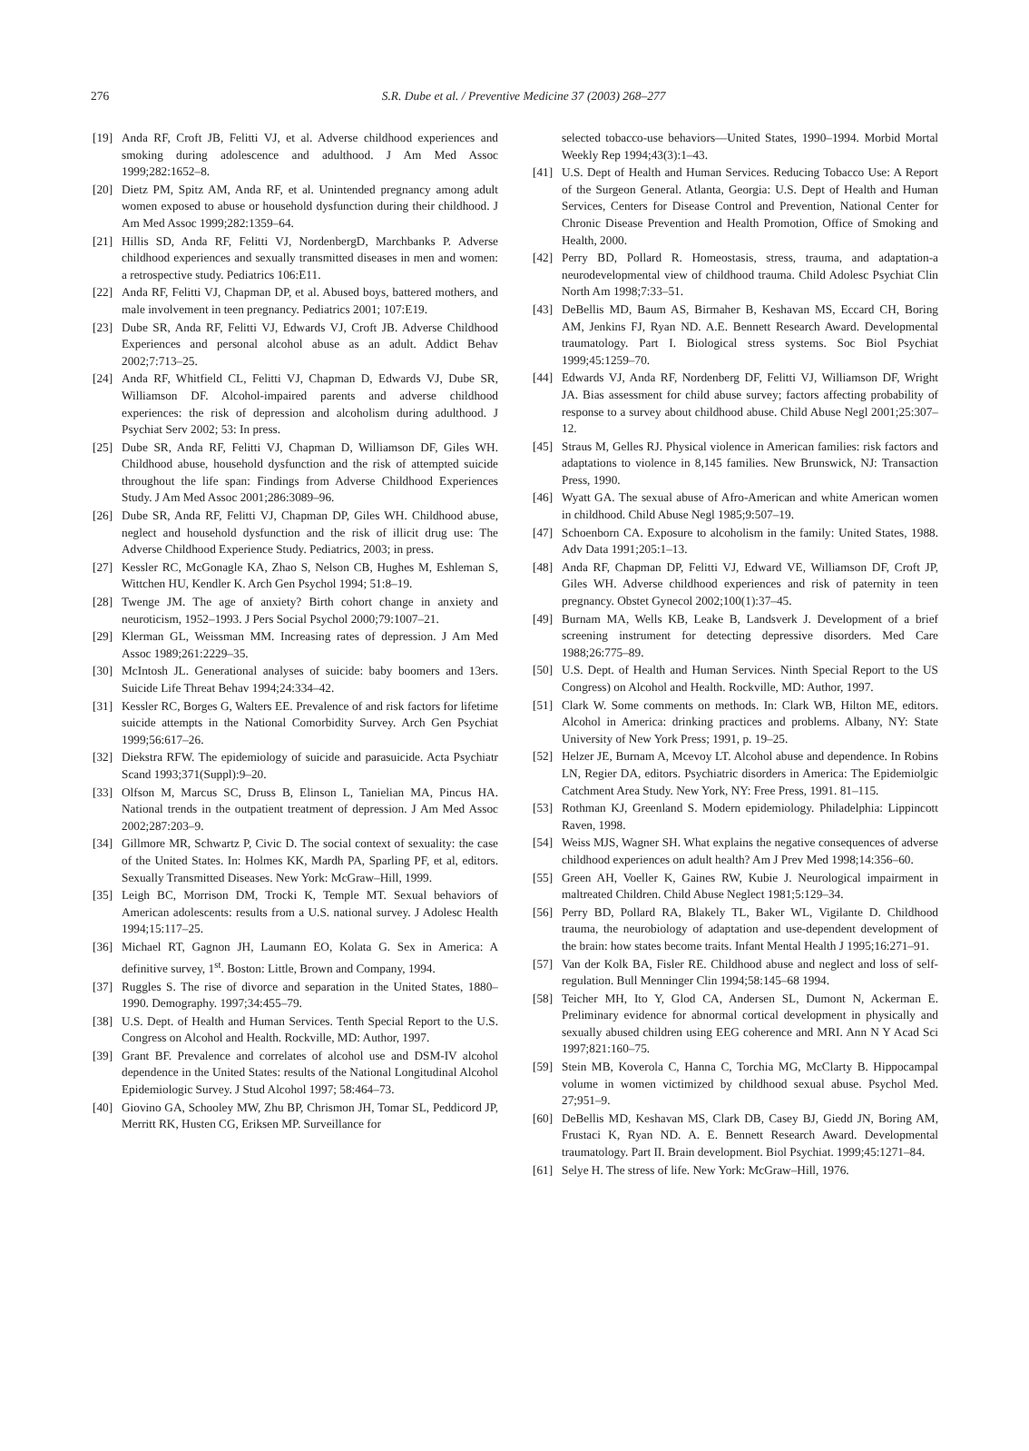276
S.R. Dube et al. / Preventive Medicine 37 (2003) 268–277
[19] Anda RF, Croft JB, Felitti VJ, et al. Adverse childhood experiences and smoking during adolescence and adulthood. J Am Med Assoc 1999;282:1652–8.
[20] Dietz PM, Spitz AM, Anda RF, et al. Unintended pregnancy among adult women exposed to abuse or household dysfunction during their childhood. J Am Med Assoc 1999;282:1359–64.
[21] Hillis SD, Anda RF, Felitti VJ, NordenbergD, Marchbanks P. Adverse childhood experiences and sexually transmitted diseases in men and women: a retrospective study. Pediatrics 106:E11.
[22] Anda RF, Felitti VJ, Chapman DP, et al. Abused boys, battered mothers, and male involvement in teen pregnancy. Pediatrics 2001; 107:E19.
[23] Dube SR, Anda RF, Felitti VJ, Edwards VJ, Croft JB. Adverse Childhood Experiences and personal alcohol abuse as an adult. Addict Behav 2002;7:713–25.
[24] Anda RF, Whitfield CL, Felitti VJ, Chapman D, Edwards VJ, Dube SR, Williamson DF. Alcohol-impaired parents and adverse childhood experiences: the risk of depression and alcoholism during adulthood. J Psychiat Serv 2002; 53: In press.
[25] Dube SR, Anda RF, Felitti VJ, Chapman D, Williamson DF, Giles WH. Childhood abuse, household dysfunction and the risk of attempted suicide throughout the life span: Findings from Adverse Childhood Experiences Study. J Am Med Assoc 2001;286:3089–96.
[26] Dube SR, Anda RF, Felitti VJ, Chapman DP, Giles WH. Childhood abuse, neglect and household dysfunction and the risk of illicit drug use: The Adverse Childhood Experience Study. Pediatrics, 2003; in press.
[27] Kessler RC, McGonagle KA, Zhao S, Nelson CB, Hughes M, Eshleman S, Wittchen HU, Kendler K. Arch Gen Psychol 1994; 51:8–19.
[28] Twenge JM. The age of anxiety? Birth cohort change in anxiety and neuroticism, 1952–1993. J Pers Social Psychol 2000;79:1007–21.
[29] Klerman GL, Weissman MM. Increasing rates of depression. J Am Med Assoc 1989;261:2229–35.
[30] McIntosh JL. Generational analyses of suicide: baby boomers and 13ers. Suicide Life Threat Behav 1994;24:334–42.
[31] Kessler RC, Borges G, Walters EE. Prevalence of and risk factors for lifetime suicide attempts in the National Comorbidity Survey. Arch Gen Psychiat 1999;56:617–26.
[32] Diekstra RFW. The epidemiology of suicide and parasuicide. Acta Psychiatr Scand 1993;371(Suppl):9–20.
[33] Olfson M, Marcus SC, Druss B, Elinson L, Tanielian MA, Pincus HA. National trends in the outpatient treatment of depression. J Am Med Assoc 2002;287:203–9.
[34] Gillmore MR, Schwartz P, Civic D. The social context of sexuality: the case of the United States. In: Holmes KK, Mardh PA, Sparling PF, et al, editors. Sexually Transmitted Diseases. New York: McGraw–Hill, 1999.
[35] Leigh BC, Morrison DM, Trocki K, Temple MT. Sexual behaviors of American adolescents: results from a U.S. national survey. J Adolesc Health 1994;15:117–25.
[36] Michael RT, Gagnon JH, Laumann EO, Kolata G. Sex in America: A definitive survey, 1<sup>st</sup>. Boston: Little, Brown and Company, 1994.
[37] Ruggles S. The rise of divorce and separation in the United States, 1880–1990. Demography. 1997;34:455–79.
[38] U.S. Dept. of Health and Human Services. Tenth Special Report to the U.S. Congress on Alcohol and Health. Rockville, MD: Author, 1997.
[39] Grant BF. Prevalence and correlates of alcohol use and DSM-IV alcohol dependence in the United States: results of the National Longitudinal Alcohol Epidemiologic Survey. J Stud Alcohol 1997; 58:464–73.
[40] Giovino GA, Schooley MW, Zhu BP, Chrismon JH, Tomar SL, Peddicord JP, Merritt RK, Husten CG, Eriksen MP. Surveillance for
selected tobacco-use behaviors—United States, 1990–1994. Morbid Mortal Weekly Rep 1994;43(3):1–43.
[41] U.S. Dept of Health and Human Services. Reducing Tobacco Use: A Report of the Surgeon General. Atlanta, Georgia: U.S. Dept of Health and Human Services, Centers for Disease Control and Prevention, National Center for Chronic Disease Prevention and Health Promotion, Office of Smoking and Health, 2000.
[42] Perry BD, Pollard R. Homeostasis, stress, trauma, and adaptation-a neurodevelopmental view of childhood trauma. Child Adolesc Psychiat Clin North Am 1998;7:33–51.
[43] DeBellis MD, Baum AS, Birmaher B, Keshavan MS, Eccard CH, Boring AM, Jenkins FJ, Ryan ND. A.E. Bennett Research Award. Developmental traumatology. Part I. Biological stress systems. Soc Biol Psychiat 1999;45:1259–70.
[44] Edwards VJ, Anda RF, Nordenberg DF, Felitti VJ, Williamson DF, Wright JA. Bias assessment for child abuse survey; factors affecting probability of response to a survey about childhood abuse. Child Abuse Negl 2001;25:307–12.
[45] Straus M, Gelles RJ. Physical violence in American families: risk factors and adaptations to violence in 8,145 families. New Brunswick, NJ: Transaction Press, 1990.
[46] Wyatt GA. The sexual abuse of Afro-American and white American women in childhood. Child Abuse Negl 1985;9:507–19.
[47] Schoenborn CA. Exposure to alcoholism in the family: United States, 1988. Adv Data 1991;205:1–13.
[48] Anda RF, Chapman DP, Felitti VJ, Edward VE, Williamson DF, Croft JP, Giles WH. Adverse childhood experiences and risk of paternity in teen pregnancy. Obstet Gynecol 2002;100(1):37–45.
[49] Burnam MA, Wells KB, Leake B, Landsverk J. Development of a brief screening instrument for detecting depressive disorders. Med Care 1988;26:775–89.
[50] U.S. Dept. of Health and Human Services. Ninth Special Report to the US Congress) on Alcohol and Health. Rockville, MD: Author, 1997.
[51] Clark W. Some comments on methods. In: Clark WB, Hilton ME, editors. Alcohol in America: drinking practices and problems. Albany, NY: State University of New York Press; 1991, p. 19–25.
[52] Helzer JE, Burnam A, Mcevoy LT. Alcohol abuse and dependence. In Robins LN, Regier DA, editors. Psychiatric disorders in America: The Epidemiolgic Catchment Area Study. New York, NY: Free Press, 1991. 81–115.
[53] Rothman KJ, Greenland S. Modern epidemiology. Philadelphia: Lippincott Raven, 1998.
[54] Weiss MJS, Wagner SH. What explains the negative consequences of adverse childhood experiences on adult health? Am J Prev Med 1998;14:356–60.
[55] Green AH, Voeller K, Gaines RW, Kubie J. Neurological impairment in maltreated Children. Child Abuse Neglect 1981;5:129–34.
[56] Perry BD, Pollard RA, Blakely TL, Baker WL, Vigilante D. Childhood trauma, the neurobiology of adaptation and use-dependent development of the brain: how states become traits. Infant Mental Health J 1995;16:271–91.
[57] Van der Kolk BA, Fisler RE. Childhood abuse and neglect and loss of self-regulation. Bull Menninger Clin 1994;58:145–68 1994.
[58] Teicher MH, Ito Y, Glod CA, Andersen SL, Dumont N, Ackerman E. Preliminary evidence for abnormal cortical development in physically and sexually abused children using EEG coherence and MRI. Ann N Y Acad Sci 1997;821:160–75.
[59] Stein MB, Koverola C, Hanna C, Torchia MG, McClarty B. Hippocampal volume in women victimized by childhood sexual abuse. Psychol Med. 27;951–9.
[60] DeBellis MD, Keshavan MS, Clark DB, Casey BJ, Giedd JN, Boring AM, Frustaci K, Ryan ND. A. E. Bennett Research Award. Developmental traumatology. Part II. Brain development. Biol Psychiat. 1999;45:1271–84.
[61] Selye H. The stress of life. New York: McGraw–Hill, 1976.